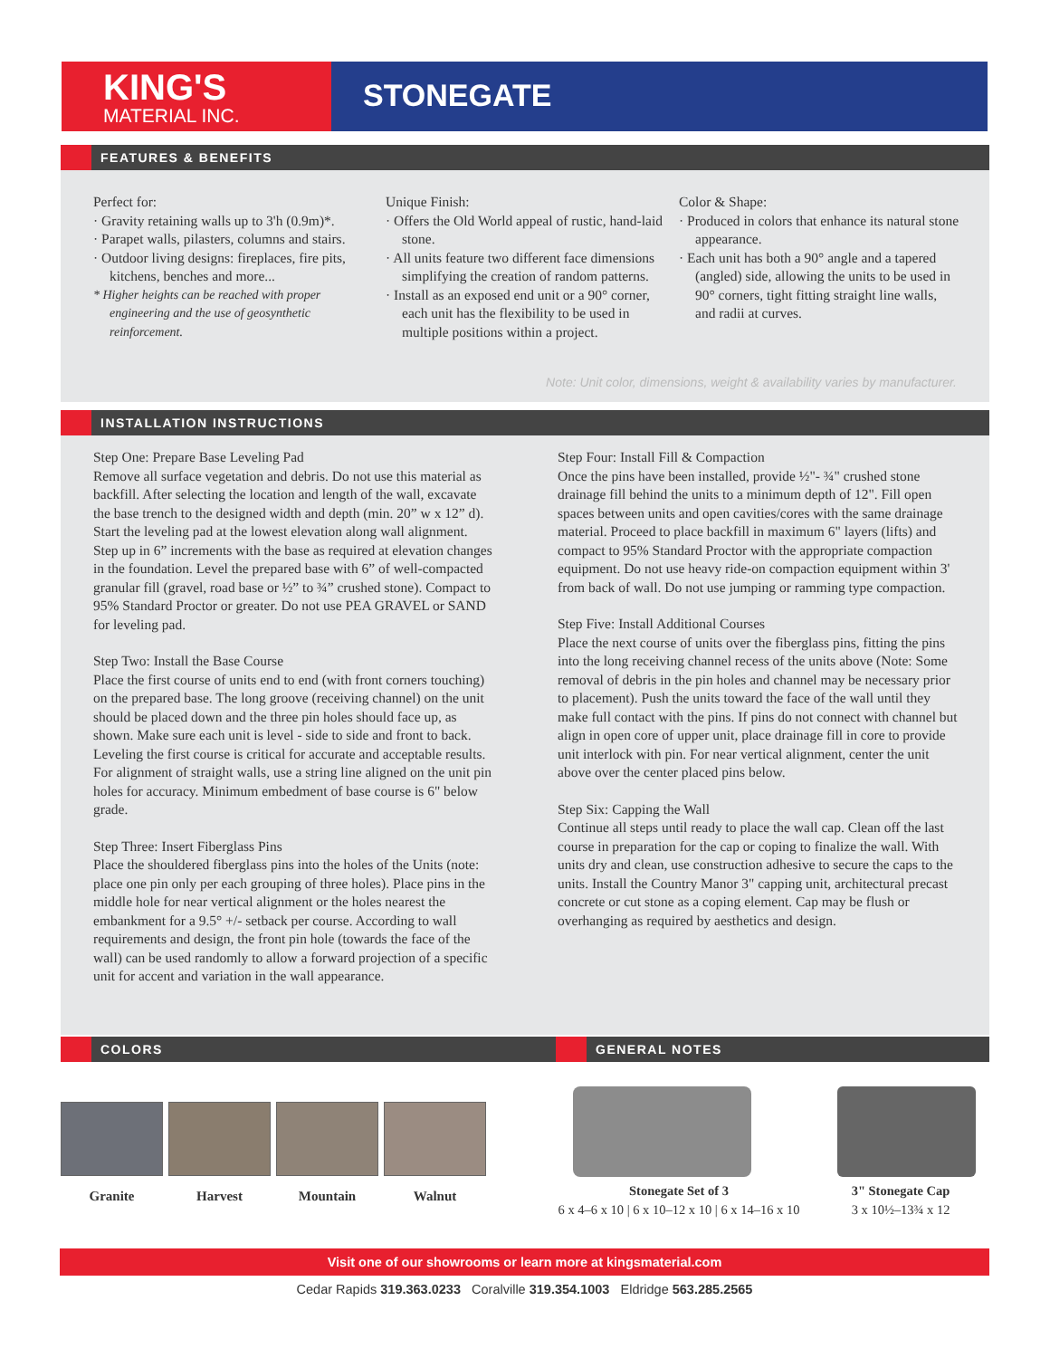KING'S
MATERIAL INC.
STONEGATE
FEATURES & BENEFITS
Perfect for:
· Gravity retaining walls up to 3'h (0.9m)*.
· Parapet walls, pilasters, columns and stairs.
· Outdoor living designs: fireplaces, fire pits, kitchens, benches and more...
* Higher heights can be reached with proper engineering and the use of geosynthetic reinforcement.
Unique Finish:
· Offers the Old World appeal of rustic, hand-laid stone.
· All units feature two different face dimensions simplifying the creation of random patterns.
· Install as an exposed end unit or a 90° corner, each unit has the flexibility to be used in multiple positions within a project.
Color & Shape:
· Produced in colors that enhance its natural stone appearance.
· Each unit has both a 90° angle and a tapered (angled) side, allowing the units to be used in 90° corners, tight fitting straight line walls, and radii at curves.
Note: Unit color, dimensions, weight & availability varies by manufacturer.
INSTALLATION INSTRUCTIONS
Step One: Prepare Base Leveling Pad
Remove all surface vegetation and debris. Do not use this material as backfill. After selecting the location and length of the wall, excavate the base trench to the designed width and depth (min. 20” w x 12” d). Start the leveling pad at the lowest elevation along wall alignment. Step up in 6” increments with the base as required at elevation changes in the foundation. Level the prepared base with 6” of well-compacted granular fill (gravel, road base or ½” to ¾” crushed stone). Compact to 95% Standard Proctor or greater. Do not use PEA GRAVEL or SAND for leveling pad.
Step Two: Install the Base Course
Place the first course of units end to end (with front corners touching) on the prepared base. The long groove (receiving channel) on the unit should be placed down and the three pin holes should face up, as shown. Make sure each unit is level - side to side and front to back. Leveling the first course is critical for accurate and acceptable results. For alignment of straight walls, use a string line aligned on the unit pin holes for accuracy. Minimum embedment of base course is 6" below grade.
Step Three: Insert Fiberglass Pins
Place the shouldered fiberglass pins into the holes of the Units (note: place one pin only per each grouping of three holes). Place pins in the middle hole for near vertical alignment or the holes nearest the embankment for a 9.5° +/- setback per course. According to wall requirements and design, the front pin hole (towards the face of the wall) can be used randomly to allow a forward projection of a specific unit for accent and variation in the wall appearance.
Step Four: Install Fill & Compaction
Once the pins have been installed, provide ½"- ¾" crushed stone drainage fill behind the units to a minimum depth of 12". Fill open spaces between units and open cavities/cores with the same drainage material. Proceed to place backfill in maximum 6" layers (lifts) and compact to 95% Standard Proctor with the appropriate compaction equipment. Do not use heavy ride-on compaction equipment within 3' from back of wall. Do not use jumping or ramming type compaction.
Step Five: Install Additional Courses
Place the next course of units over the fiberglass pins, fitting the pins into the long receiving channel recess of the units above (Note: Some removal of debris in the pin holes and channel may be necessary prior to placement). Push the units toward the face of the wall until they make full contact with the pins. If pins do not connect with channel but align in open core of upper unit, place drainage fill in core to provide unit interlock with pin. For near vertical alignment, center the unit above over the center placed pins below.
Step Six: Capping the Wall
Continue all steps until ready to place the wall cap. Clean off the last course in preparation for the cap or coping to finalize the wall. With units dry and clean, use construction adhesive to secure the caps to the units. Install the Country Manor 3" capping unit, architectural precast concrete or cut stone as a coping element. Cap may be flush or overhanging as required by aesthetics and design.
COLORS GENERAL NOTES
Granite Harvest Mountain Walnut
Stonegate Set of 3
6 x 4–6 x 10 | 6 x 10–12 x 10 | 6 x 14–16 x 10
3" Stonegate Cap
3 x 10½–13¾ x 12
Visit one of our showrooms or learn more at kingsmaterial.com
Cedar Rapids 319.363.0233 Coralville 319.354.1003 Eldridge 563.285.2565